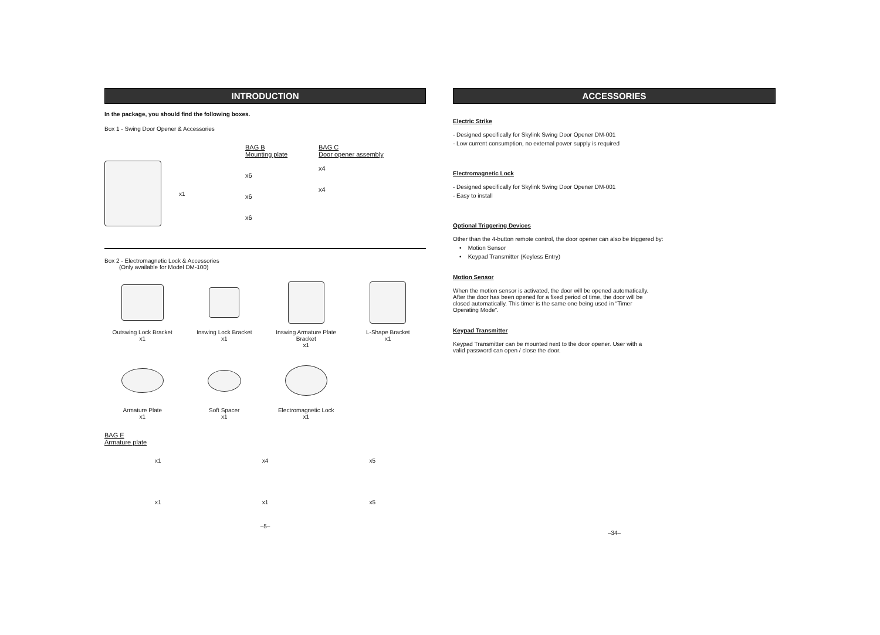INTRODUCTION
In the package, you should find the following boxes.
Box 1 - Swing Door Opener & Accessories
x1 BAG B
Mounting plate
x6
x6
x6
BAG C
Door opener assembly
x4
x4
Box 2 - Electromagnetic Lock & Accessories
(Only available for Model DM-100)
Outswing Lock Bracket
x1
Inswing Lock Bracket
x1
Inswing Armature Plate Bracket
x1
L-Shape Bracket
x1
Armature Plate
x1
Soft Spacer
x1
Electromagnetic Lock
x1
BAG E
Armature plate
x1
x4
x5
x1
x1
x5
–5–
ACCESSORIES
Electric Strike
- Designed specifically for Skylink Swing Door Opener DM-001
- Low current consumption, no external power supply is required
Electromagnetic Lock
- Designed specifically for Skylink Swing Door Opener DM-001
- Easy to install
Optional Triggering Devices
Other than the 4-button remote control, the door opener can also be triggered by:
• Motion Sensor
• Keypad Transmitter (Keyless Entry)
Motion Sensor
When the motion sensor is activated, the door will be opened automatically.
After the door has been opened for a fixed period of time, the door will be
closed automatically. This timer is the same one being used in “Timer
Operating Mode”.
Keypad Transmitter
Keypad Transmitter can be mounted next to the door opener. User with a
valid password can open / close the door.
–34–